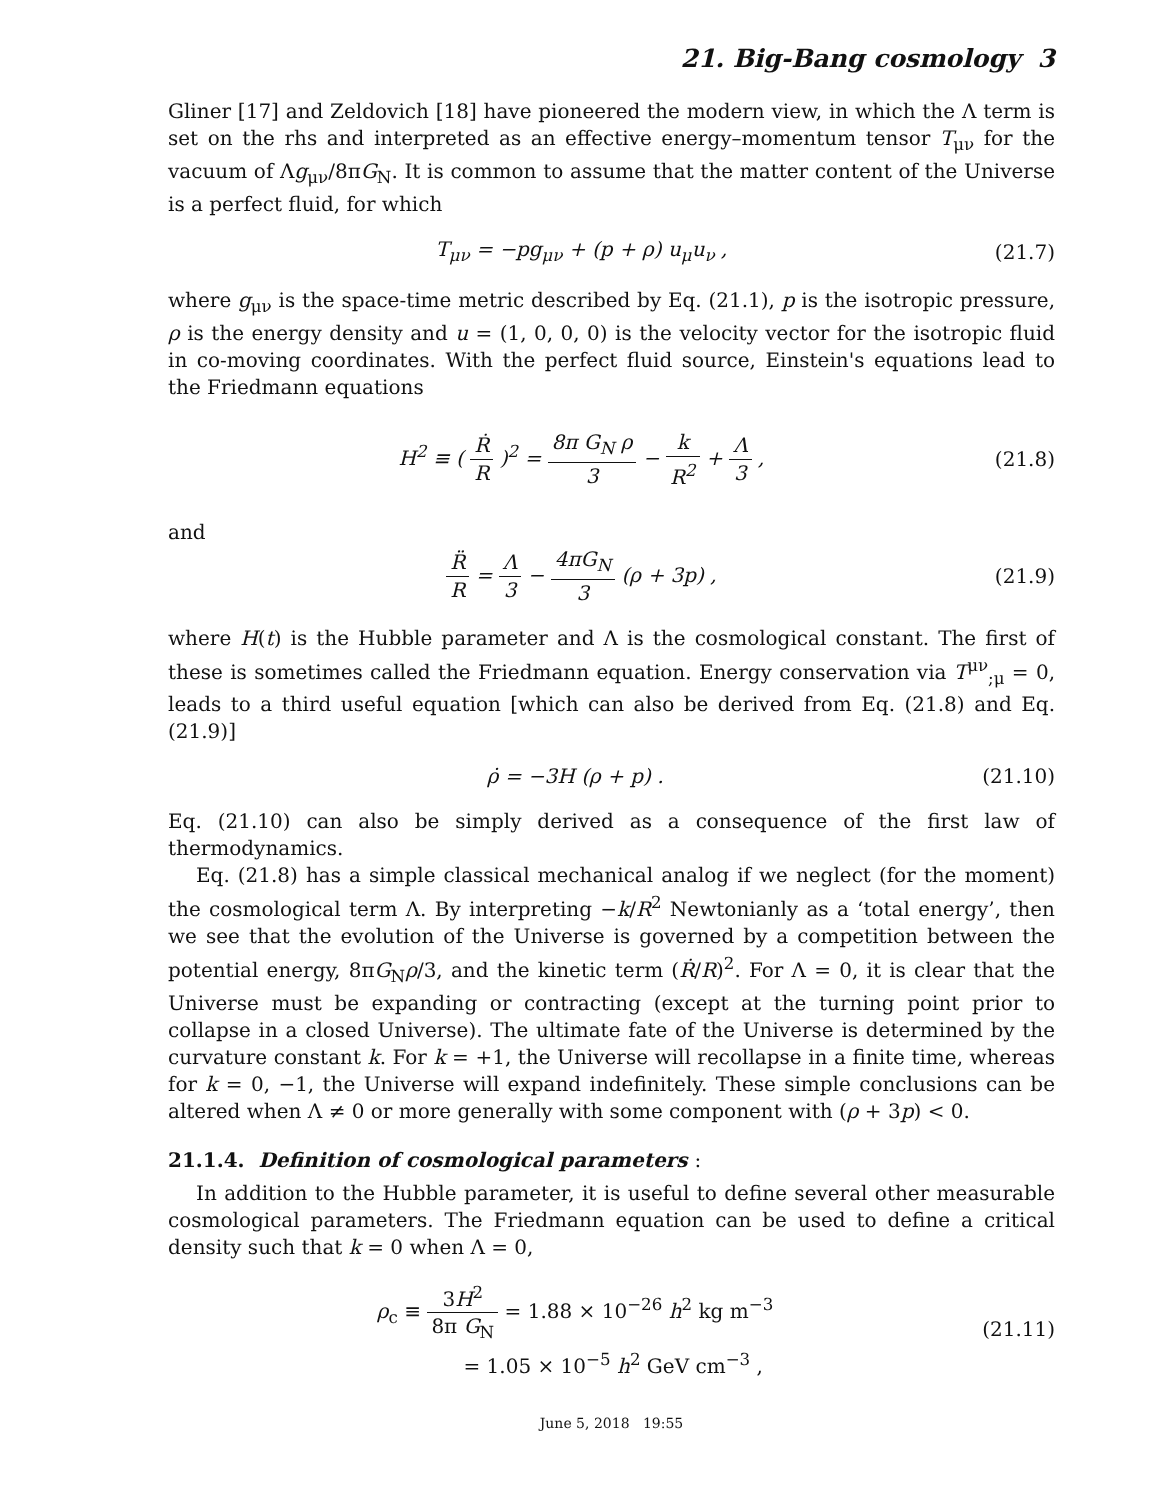21. Big-Bang cosmology 3
Gliner [17] and Zeldovich [18] have pioneered the modern view, in which the Λ term is set on the rhs and interpreted as an effective energy–momentum tensor T<sub>μν</sub> for the vacuum of Λg<sub>μν</sub>/8πG<sub>N</sub>. It is common to assume that the matter content of the Universe is a perfect fluid, for which
T<sub>μν</sub> = −pg<sub>μν</sub> + (p + ρ) u<sub>μ</sub>u<sub>ν</sub> , (21.7)
where g<sub>μν</sub> is the space-time metric described by Eq. (21.1), p is the isotropic pressure, ρ is the energy density and u = (1, 0, 0, 0) is the velocity vector for the isotropic fluid in co-moving coordinates. With the perfect fluid source, Einstein's equations lead to the Friedmann equations
H<sup>2</sup> ≡ ( Ṙ R )<sup>2</sup> = 8π G<sub>N</sub> ρ 3 − k R<sup>2</sup> + Λ 3 ,
(21.8)
and
R̈ R = Λ 3 − 4πG<sub>N</sub> 3 (ρ + 3p) , (21.9)
where H(t) is the Hubble parameter and Λ is the cosmological constant. The first of these is sometimes called the Friedmann equation. Energy conservation via T<sup>μν</sup><sub>;μ</sub> = 0, leads to a third useful equation [which can also be derived from Eq. (21.8) and Eq. (21.9)]
ρ̇ = −3H (ρ + p) . (21.10)
Eq. (21.10) can also be simply derived as a consequence of the first law of thermodynamics.
Eq. (21.8) has a simple classical mechanical analog if we neglect (for the moment) the cosmological term Λ. By interpreting −k/R<sup>2</sup> Newtonianly as a ‘total energy’, then we see that the evolution of the Universe is governed by a competition between the potential energy, 8πG<sub>N</sub>ρ/3, and the kinetic term (Ṙ/R)<sup>2</sup>. For Λ = 0, it is clear that the Universe must be expanding or contracting (except at the turning point prior to collapse in a closed Universe). The ultimate fate of the Universe is determined by the curvature constant k. For k = +1, the Universe will recollapse in a finite time, whereas for k = 0, −1, the Universe will expand indefinitely. These simple conclusions can be altered when Λ ≠ 0 or more generally with some component with (ρ + 3p) < 0.
21.1.4. Definition of cosmological parameters :
In addition to the Hubble parameter, it is useful to define several other measurable cosmological parameters. The Friedmann equation can be used to define a critical density such that k = 0 when Λ = 0,
ρ<sub>c</sub> ≡ 3H<sup>2</sup> 8π G<sub>N</sub> = 1.88 × 10<sup>−26</sup> h<sup>2</sup> kg m<sup>−3</sup>
= 1.05 × 10<sup>−5</sup> h<sup>2</sup> GeV cm<sup>−3</sup> ,
(21.11)
June 5, 2018 19:55